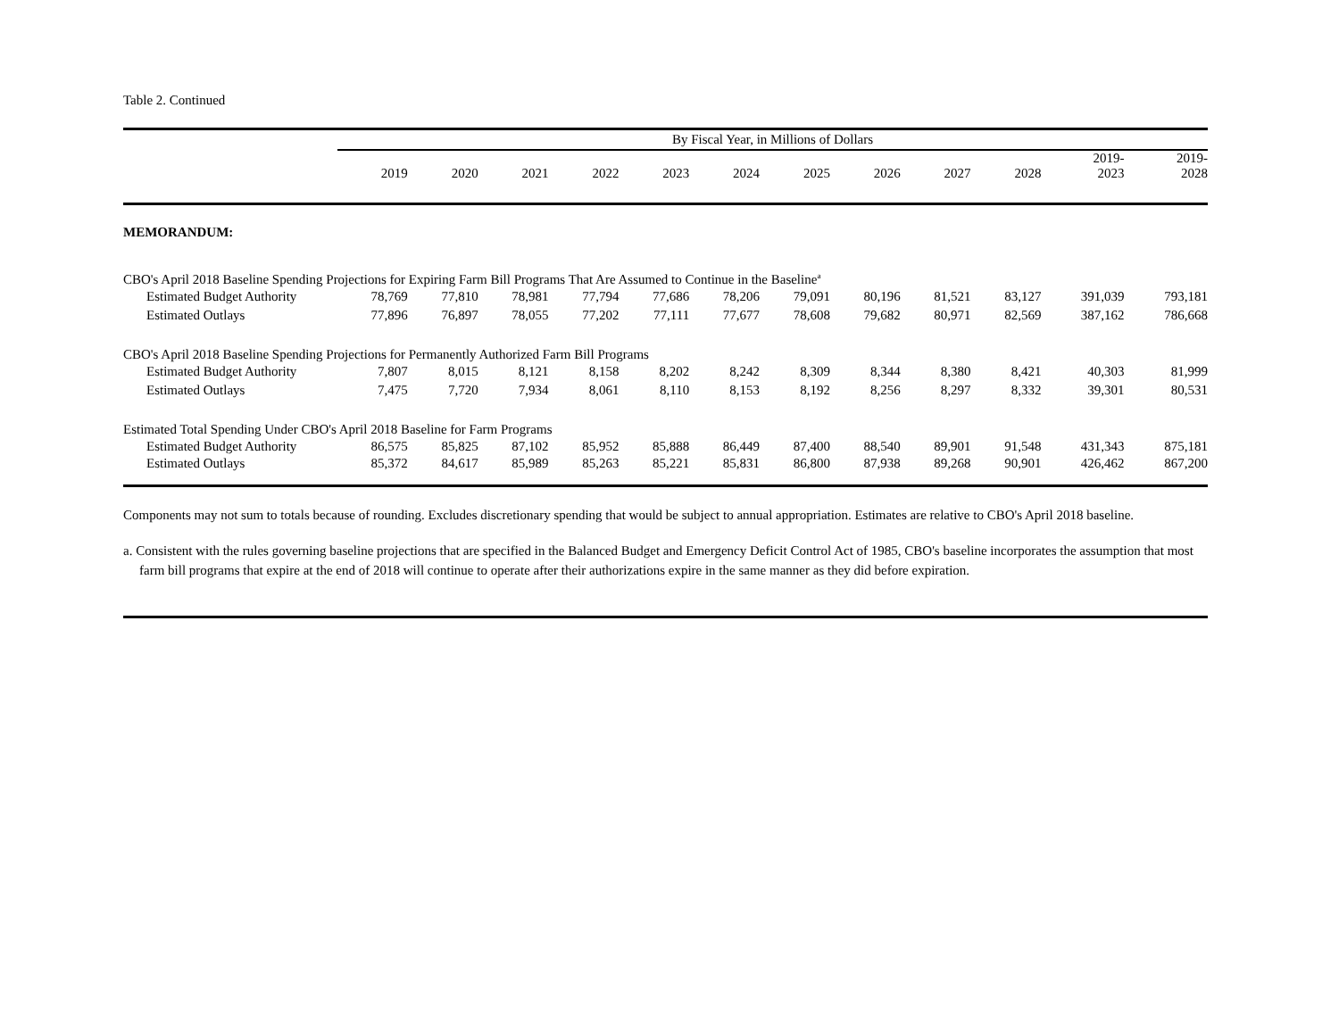Table 2. Continued
| | By Fiscal Year, in Millions of Dollars | | | | | | | | | | | |
| --- | --- | --- | --- | --- | --- | --- | --- | --- | --- | --- | --- | --- |
| | 2019 | 2020 | 2021 | 2022 | 2023 | 2024 | 2025 | 2026 | 2027 | 2028 | 2019- 2023 | 2019- 2028 |
| MEMORANDUM: | | | | | | | | | | | | |
| CBO's April 2018 Baseline Spending Projections for Expiring Farm Bill Programs That Are Assumed to Continue in the Baseline<sup>a</sup> | | | | | | | | | | | | |
| Estimated Budget Authority | 78,769 | 77,810 | 78,981 | 77,794 | 77,686 | 78,206 | 79,091 | 80,196 | 81,521 | 83,127 | 391,039 | 793,181 |
| Estimated Outlays | 77,896 | 76,897 | 78,055 | 77,202 | 77,111 | 77,677 | 78,608 | 79,682 | 80,971 | 82,569 | 387,162 | 786,668 |
| CBO's April 2018 Baseline Spending Projections for Permanently Authorized Farm Bill Programs | | | | | | | | | | | | |
| Estimated Budget Authority | 7,807 | 8,015 | 8,121 | 8,158 | 8,202 | 8,242 | 8,309 | 8,344 | 8,380 | 8,421 | 40,303 | 81,999 |
| Estimated Outlays | 7,475 | 7,720 | 7,934 | 8,061 | 8,110 | 8,153 | 8,192 | 8,256 | 8,297 | 8,332 | 39,301 | 80,531 |
| Estimated Total Spending Under CBO's April 2018 Baseline for Farm Programs | | | | | | | | | | | | |
| Estimated Budget Authority | 86,575 | 85,825 | 87,102 | 85,952 | 85,888 | 86,449 | 87,400 | 88,540 | 89,901 | 91,548 | 431,343 | 875,181 |
| Estimated Outlays | 85,372 | 84,617 | 85,989 | 85,263 | 85,221 | 85,831 | 86,800 | 87,938 | 89,268 | 90,901 | 426,462 | 867,200 |
Components may not sum to totals because of rounding. Excludes discretionary spending that would be subject to annual appropriation. Estimates are relative to CBO's April 2018 baseline.
a. Consistent with the rules governing baseline projections that are specified in the Balanced Budget and Emergency Deficit Control Act of 1985, CBO's baseline incorporates the assumption that most farm bill programs that expire at the end of 2018 will continue to operate after their authorizations expire in the same manner as they did before expiration.